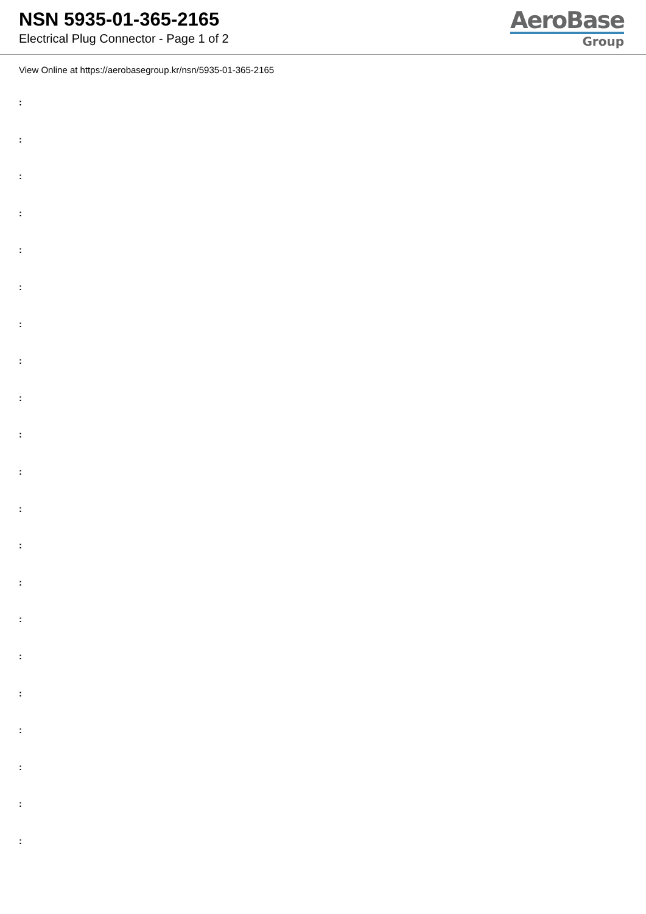NSN 5935-01-365-2165
Electrical Plug Connector - Page 1 of 2
AeroBase
Group
View Online at https://aerobasegroup.kr/nsn/5935-01-365-2165
:
:
:
:
:
:
:
:
:
:
:
:
:
:
:
:
:
:
:
:
: